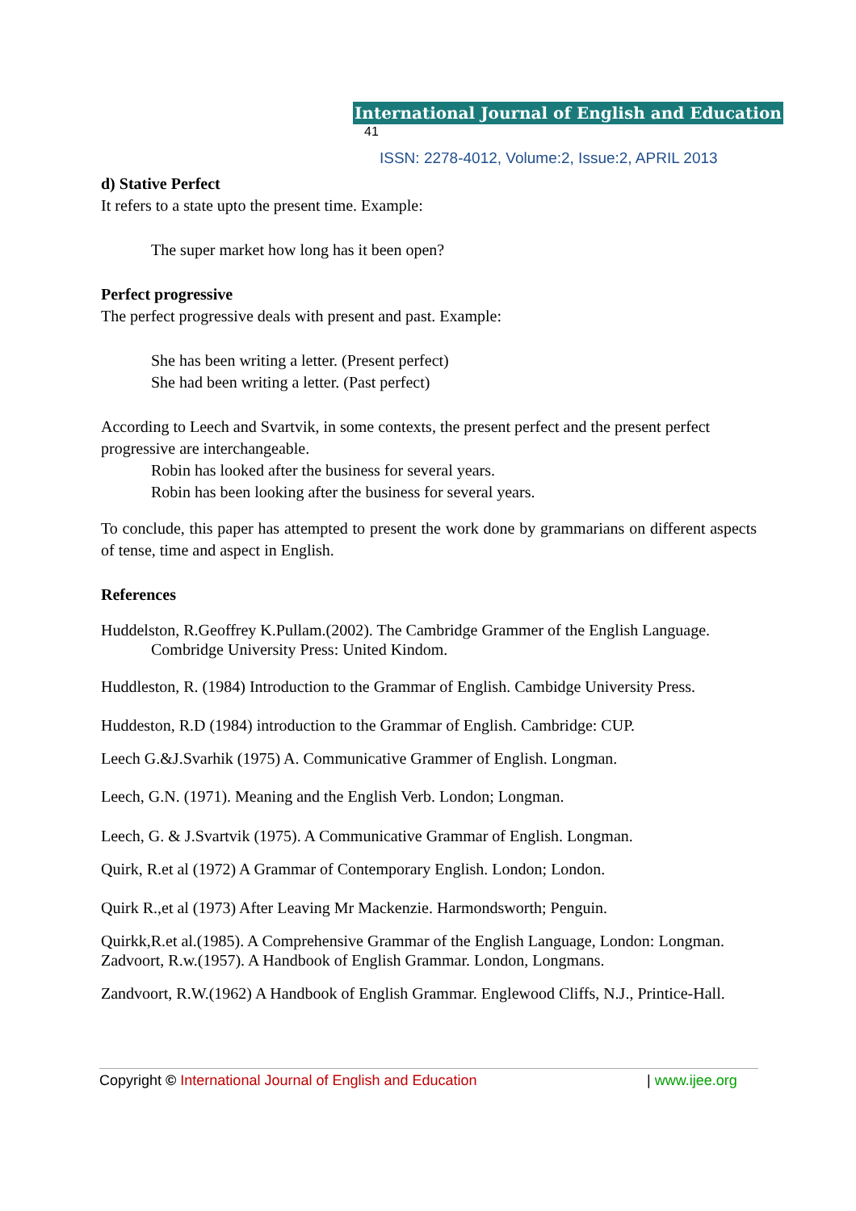International Journal of English and Education 41
ISSN: 2278-4012, Volume:2, Issue:2, APRIL 2013
d) Stative Perfect
It refers to a state upto the present time. Example:
The super market how long has it been open?
Perfect progressive
The perfect progressive deals with present and past. Example:
She has been writing a letter. (Present perfect)
She had been writing a letter. (Past perfect)
According to Leech and Svartvik, in some contexts, the present perfect and the present perfect progressive are interchangeable.
Robin has looked after the business for several years.
Robin has been looking after the business for several years.
To conclude, this paper has attempted to present the work done by grammarians on different aspects of tense, time and aspect in English.
References
Huddelston, R.Geoffrey K.Pullam.(2002). The Cambridge Grammer of the English Language. Combridge University Press: United Kindom.
Huddleston, R. (1984) Introduction to the Grammar of English. Cambidge University Press.
Huddeston, R.D (1984) introduction to the Grammar of English. Cambridge: CUP.
Leech G.&J.Svarhik (1975) A. Communicative Grammer of English. Longman.
Leech, G.N. (1971). Meaning and the English Verb. London; Longman.
Leech, G. & J.Svartvik (1975). A Communicative Grammar of English. Longman.
Quirk, R.et al (1972) A Grammar of Contemporary English. London; London.
Quirk R.,et al (1973) After Leaving Mr Mackenzie. Harmondsworth; Penguin.
Quirkk,R.et al.(1985). A Comprehensive Grammar of the English Language, London: Longman.
Zadvoort, R.w.(1957). A Handbook of English Grammar. London, Longmans.
Zandvoort, R.W.(1962) A Handbook of English Grammar. Englewood Cliffs, N.J., Printice-Hall.
Copyright © International Journal of English and Education | www.ijee.org